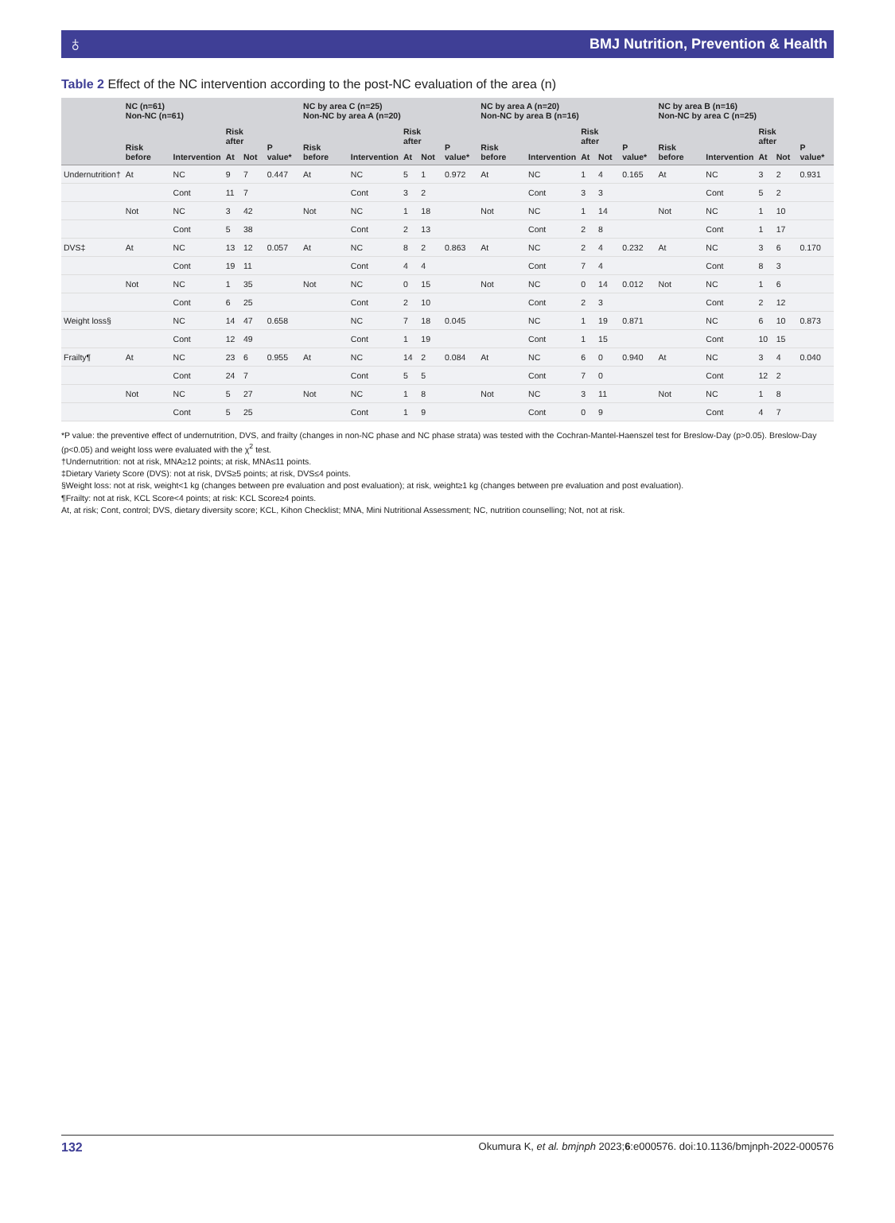♁ BMJ Nutrition, Prevention & Health
Table 2 Effect of the NC intervention according to the post-NC evaluation of the area (n)
| | NC (n=61) Non-NC (n=61) | | | | | NC by area C (n=25) Non-NC by area A (n=20) | | | | | NC by area A (n=20) Non-NC by area B (n=16) | | | | | NC by area B (n=16) Non-NC by area C (n=25) | | | | |
| --- | --- | --- | --- | --- | --- | --- | --- | --- | --- | --- | --- | --- | --- | --- | --- | --- | --- | --- | --- | --- |
| | Risk before | Intervention | Risk after | | P value* | Risk before | Intervention | Risk after | | P value* | Risk before | Intervention | Risk after | | P value* | Risk before | Intervention | Risk after | | P value* |
| | | | At | Not | | | | At | Not | | | | At | Not | | | | At | Not | |
| Undernutrition† | At | NC | 9 | 7 | 0.447 | At | NC | 5 | 1 | 0.972 | At | NC | 1 | 4 | 0.165 | At | NC | 3 | 2 | 0.931 |
| | | Cont | 11 | 7 | | | Cont | 3 | 2 | | | Cont | 3 | 3 | | | Cont | 5 | 2 | |
| | Not | NC | 3 | 42 | | Not | NC | 1 | 18 | | Not | NC | 1 | 14 | | Not | NC | 1 | 10 | |
| | | Cont | 5 | 38 | | | Cont | 2 | 13 | | | Cont | 2 | 8 | | | Cont | 1 | 17 | |
| DVS‡ | At | NC | 13 | 12 | 0.057 | At | NC | 8 | 2 | 0.863 | At | NC | 2 | 4 | 0.232 | At | NC | 3 | 6 | 0.170 |
| | | Cont | 19 | 11 | | | Cont | 4 | 4 | | | Cont | 7 | 4 | | | Cont | 8 | 3 | |
| | Not | NC | 1 | 35 | | Not | NC | 0 | 15 | | Not | NC | 0 | 14 | 0.012 | Not | NC | 1 | 6 | |
| | | Cont | 6 | 25 | | | Cont | 2 | 10 | | | Cont | 2 | 3 | | | Cont | 2 | 12 | |
| Weight loss§ | | NC | 14 | 47 | 0.658 | | NC | 7 | 18 | 0.045 | | NC | 1 | 19 | 0.871 | | NC | 6 | 10 | 0.873 |
| | | Cont | 12 | 49 | | | Cont | 1 | 19 | | | Cont | 1 | 15 | | | Cont | 10 | 15 | |
| Frailty¶ | At | NC | 23 | 6 | 0.955 | At | NC | 14 | 2 | 0.084 | At | NC | 6 | 0 | 0.940 | At | NC | 3 | 4 | 0.040 |
| | | Cont | 24 | 7 | | | Cont | 5 | 5 | | | Cont | 7 | 0 | | | Cont | 12 | 2 | |
| | Not | NC | 5 | 27 | | Not | NC | 1 | 8 | | Not | NC | 3 | 11 | | Not | NC | 1 | 8 | |
| | | Cont | 5 | 25 | | | Cont | 1 | 9 | | | Cont | 0 | 9 | | | Cont | 4 | 7 | |
*P value: the preventive effect of undernutrition, DVS, and frailty (changes in non-NC phase and NC phase strata) was tested with the Cochran-Mantel-Haenszel test for Breslow-Day (p>0.05). Breslow-Day (p<0.05) and weight loss were evaluated with the χ<sup>2</sup> test.
†Undernutrition: not at risk, MNA≥12 points; at risk, MNA≤11 points.
‡Dietary Variety Score (DVS): not at risk, DVS≥5 points; at risk, DVS≤4 points.
§Weight loss: not at risk, weight<1 kg (changes between pre evaluation and post evaluation); at risk, weight≥1 kg (changes between pre evaluation and post evaluation).
¶Frailty: not at risk, KCL Score<4 points; at risk: KCL Score≥4 points.
At, at risk; Cont, control; DVS, dietary diversity score; KCL, Kihon Checklist; MNA, Mini Nutritional Assessment; NC, nutrition counselling; Not, not at risk.
132 Okumura K, et al. bmjnph 2023;6:e000576. doi:10.1136/bmjnph-2022-000576